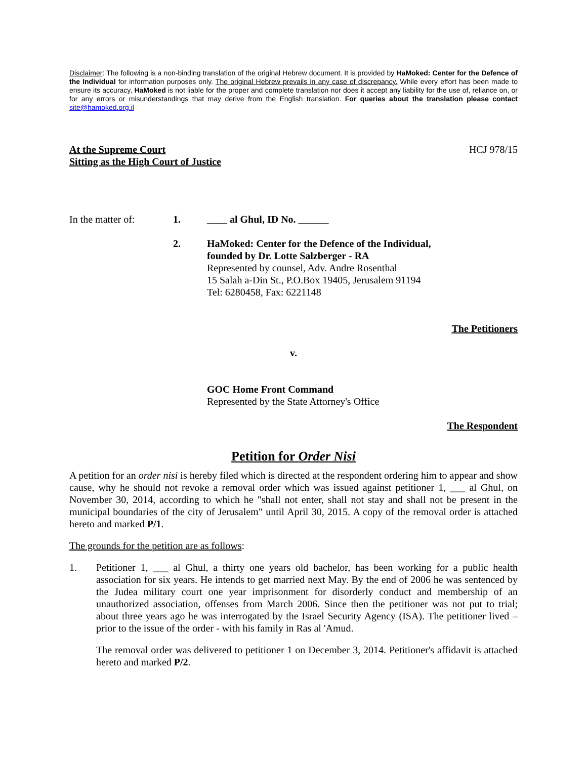Disclaimer: The following is a non-binding translation of the original Hebrew document. It is provided by HaMoked: Center for the Defence of the Individual for information purposes only. The original Hebrew prevails in any case of discrepancy. While every effort has been made to ensure its accuracy, HaMoked is not liable for the proper and complete translation nor does it accept any liability for the use of, reliance on, or for any errors or misunderstandings that may derive from the English translation. For queries about the translation please contact site@hamoked.org.il
At the Supreme Court
Sitting as the High Court of Justice
HCJ 978/15
In the matter of: 1. ____ al Ghul, ID No. ______
2. HaMoked: Center for the Defence of the Individual,
founded by Dr. Lotte Salzberger - RA
Represented by counsel, Adv. Andre Rosenthal
15 Salah a-Din St., P.O.Box 19405, Jerusalem 91194
Tel: 6280458, Fax: 6221148
The Petitioners
v.
GOC Home Front Command
Represented by the State Attorney's Office
The Respondent
Petition for Order Nisi
A petition for an order nisi is hereby filed which is directed at the respondent ordering him to appear and show cause, why he should not revoke a removal order which was issued against petitioner 1, ___ al Ghul, on November 30, 2014, according to which he "shall not enter, shall not stay and shall not be present in the municipal boundaries of the city of Jerusalem" until April 30, 2015. A copy of the removal order is attached hereto and marked P/1.
The grounds for the petition are as follows:
1.
Petitioner 1, ___ al Ghul, a thirty one years old bachelor, has been working for a public health association for six years. He intends to get married next May. By the end of 2006 he was sentenced by the Judea military court one year imprisonment for disorderly conduct and membership of an unauthorized association, offenses from March 2006. Since then the petitioner was not put to trial; about three years ago he was interrogated by the Israel Security Agency (ISA). The petitioner lived – prior to the issue of the order - with his family in Ras al 'Amud.
The removal order was delivered to petitioner 1 on December 3, 2014. Petitioner's affidavit is attached hereto and marked P/2.